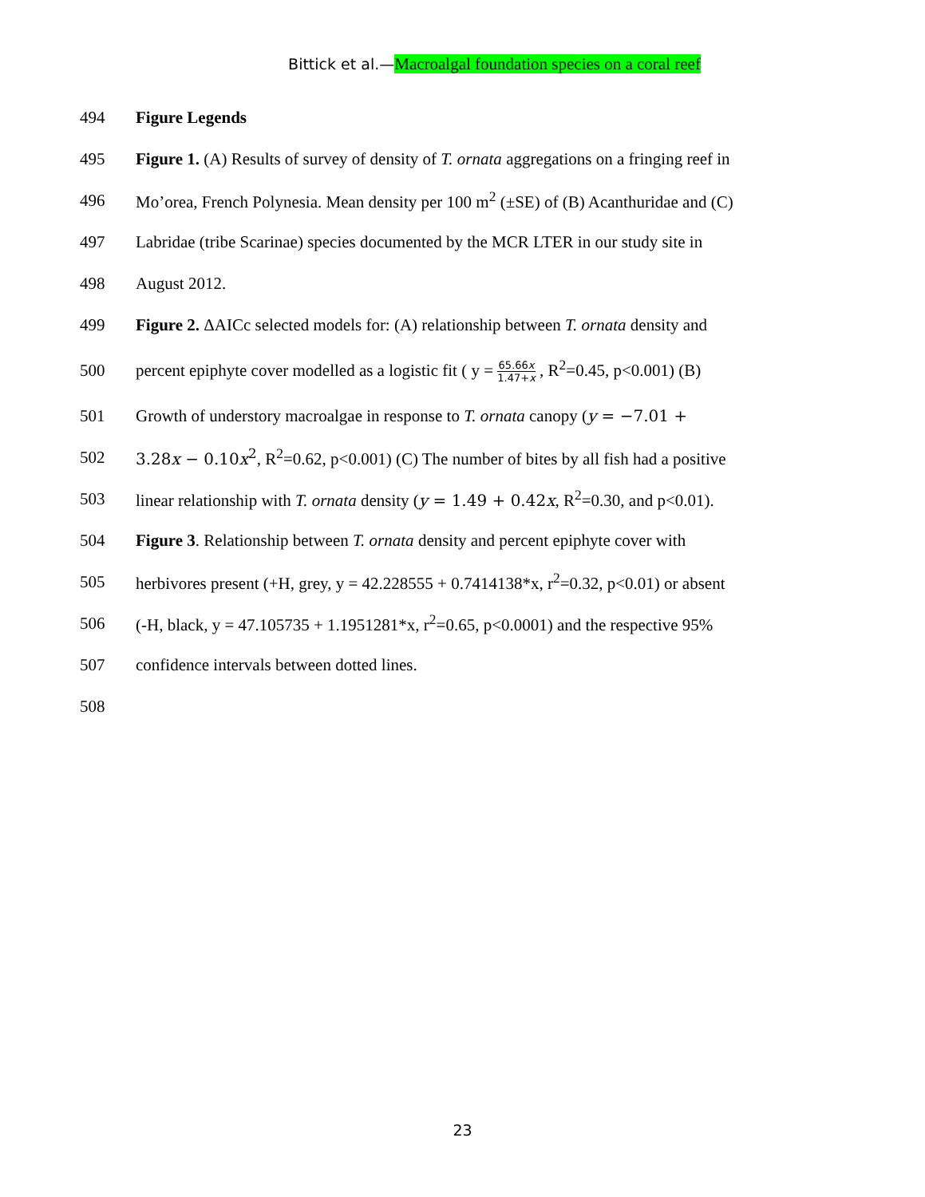Bittick et al.—Macroalgal foundation species on a coral reef
494 Figure Legends
495
Figure 1. (A) Results of survey of density of T. ornata aggregations on a fringing reef in
496
Mo’orea, French Polynesia. Mean density per 100 m<sup>2</sup> (±SE) of (B) Acanthuridae and (C)
497
Labridae (tribe Scarinae) species documented by the MCR LTER in our study site in
498 August 2012.
499
Figure 2. ΔAICc selected models for: (A) relationship between T. ornata density and
500
percent epiphyte cover modelled as a logistic fit ( y = 65.66x 1.47+x , R<sup>2</sup>=0.45, p<0.001) (B)
501
Growth of understory macroalgae in response to T. ornata canopy (y = −7.01 +
502
3.28x − 0.10x<sup>2</sup>, R<sup>2</sup>=0.62, p<0.001) (C) The number of bites by all fish had a positive
503
linear relationship with T. ornata density (y = 1.49 + 0.42x, R<sup>2</sup>=0.30, and p<0.01).
504
Figure 3. Relationship between T. ornata density and percent epiphyte cover with
505
herbivores present (+H, grey, y = 42.228555 + 0.7414138*x, r<sup>2</sup>=0.32, p<0.01) or absent
506
(-H, black, y = 47.105735 + 1.1951281*x, r<sup>2</sup>=0.65, p<0.0001) and the respective 95%
507
confidence intervals between dotted lines.
508
23